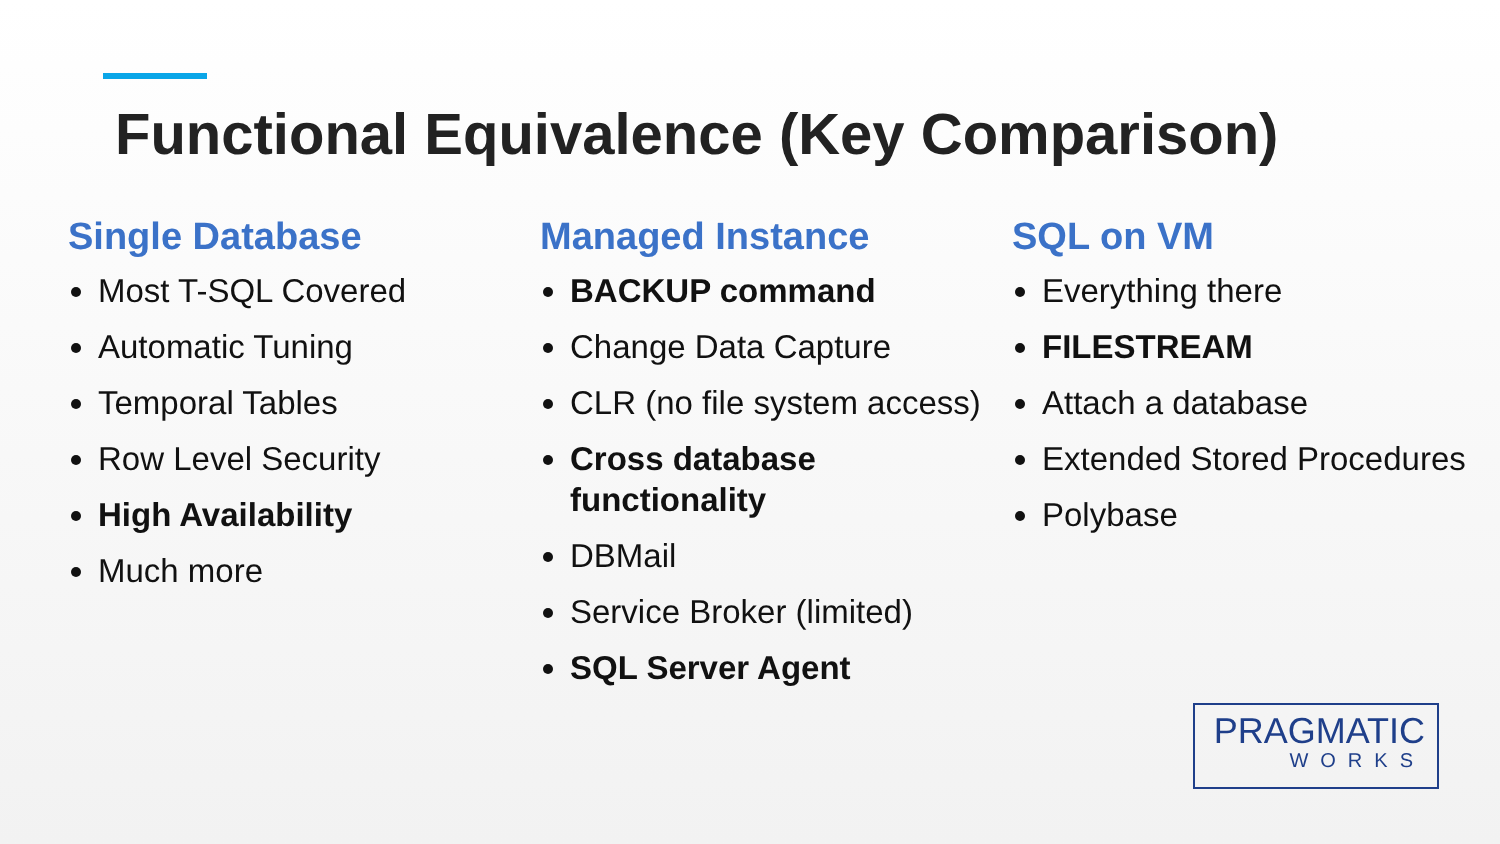Functional Equivalence (Key Comparison)
Single Database
Most T-SQL Covered
Automatic Tuning
Temporal Tables
Row Level Security
High Availability
Much more
Managed Instance
BACKUP command
Change Data Capture
CLR (no file system access)
Cross database functionality
DBMail
Service Broker (limited)
SQL Server Agent
SQL on VM
Everything there
FILESTREAM
Attach a database
Extended Stored Procedures
Polybase
PRAGMATIC
WORKS